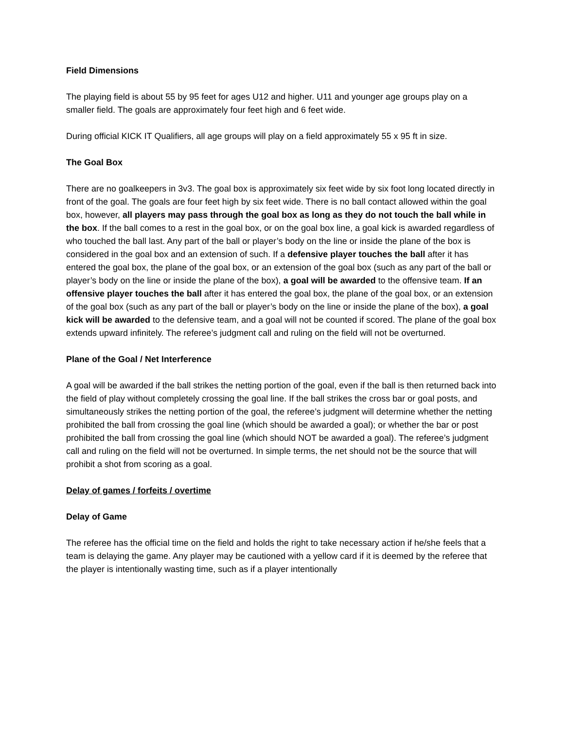Field Dimensions
The playing field is about 55 by 95 feet for ages U12 and higher. U11 and younger age groups play on a smaller field. The goals are approximately four feet high and 6 feet wide.
During official KICK IT Qualifiers, all age groups will play on a field approximately 55 x 95 ft in size.
The Goal Box
There are no goalkeepers in 3v3. The goal box is approximately six feet wide by six foot long located directly in front of the goal. The goals are four feet high by six feet wide. There is no ball contact allowed within the goal box, however, all players may pass through the goal box as long as they do not touch the ball while in the box. If the ball comes to a rest in the goal box, or on the goal box line, a goal kick is awarded regardless of who touched the ball last. Any part of the ball or player’s body on the line or inside the plane of the box is considered in the goal box and an extension of such. If a defensive player touches the ball after it has entered the goal box, the plane of the goal box, or an extension of the goal box (such as any part of the ball or player’s body on the line or inside the plane of the box), a goal will be awarded to the offensive team. If an offensive player touches the ball after it has entered the goal box, the plane of the goal box, or an extension of the goal box (such as any part of the ball or player’s body on the line or inside the plane of the box), a goal kick will be awarded to the defensive team, and a goal will not be counted if scored. The plane of the goal box extends upward infinitely. The referee’s judgment call and ruling on the field will not be overturned.
Plane of the Goal / Net Interference
A goal will be awarded if the ball strikes the netting portion of the goal, even if the ball is then returned back into the field of play without completely crossing the goal line. If the ball strikes the cross bar or goal posts, and simultaneously strikes the netting portion of the goal, the referee’s judgment will determine whether the netting prohibited the ball from crossing the goal line (which should be awarded a goal); or whether the bar or post prohibited the ball from crossing the goal line (which should NOT be awarded a goal). The referee’s judgment call and ruling on the field will not be overturned. In simple terms, the net should not be the source that will prohibit a shot from scoring as a goal.
Delay of games / forfeits / overtime
Delay of Game
The referee has the official time on the field and holds the right to take necessary action if he/she feels that a team is delaying the game. Any player may be cautioned with a yellow card if it is deemed by the referee that the player is intentionally wasting time, such as if a player intentionally